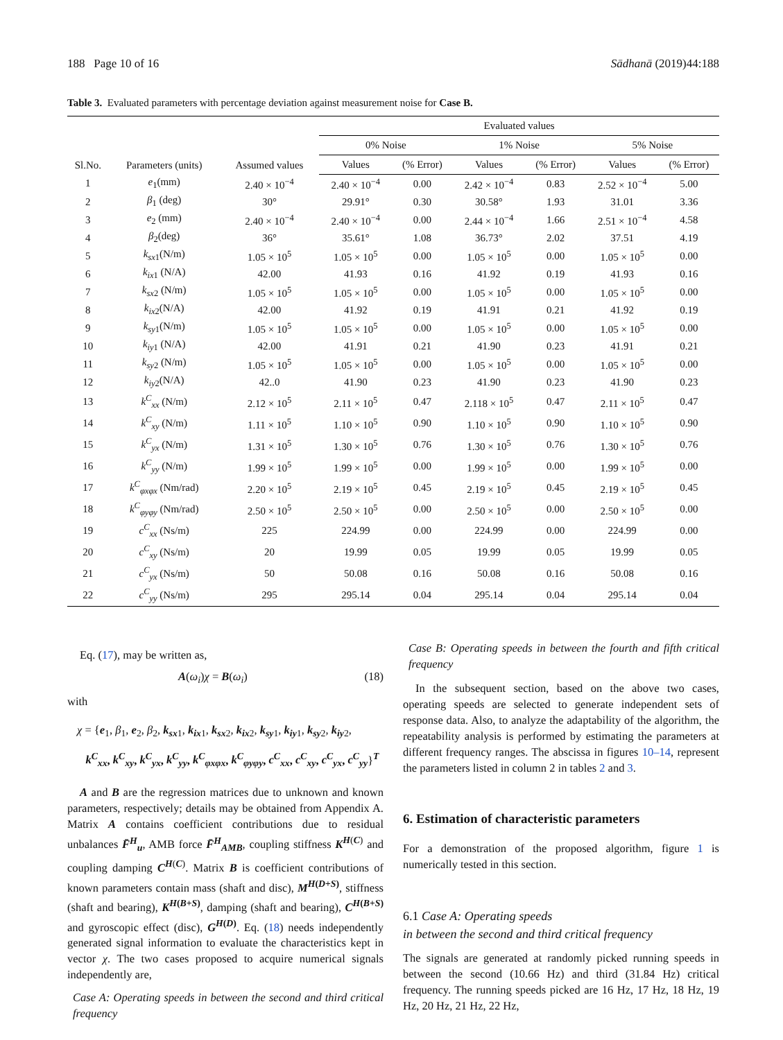188 Page 10 of 16 Sādhanā (2019)44:188
Table 3. Evaluated parameters with percentage deviation against measurement noise for Case B.
| Sl.No. | Parameters (units) | Assumed values | Evaluated values | | | | | |
| --- | --- | --- | --- | --- | --- | --- | --- | --- |
| | | | 0% Noise | | 1% Noise | | 5% Noise | |
| | | | Values | (% Error) | Values | (% Error) | Values | (% Error) |
| 1 | e<sub>1</sub>(mm) | 2.40 × 10<sup>−4</sup> | 2.40 × 10<sup>−4</sup> | 0.00 | 2.42 × 10<sup>−4</sup> | 0.83 | 2.52 × 10<sup>−4</sup> | 5.00 |
| 2 | β<sub>1</sub> (deg) | 30° | 29.91° | 0.30 | 30.58° | 1.93 | 31.01 | 3.36 |
| 3 | e<sub>2</sub> (mm) | 2.40 × 10<sup>−4</sup> | 2.40 × 10<sup>−4</sup> | 0.00 | 2.44 × 10<sup>−4</sup> | 1.66 | 2.51 × 10<sup>−4</sup> | 4.58 |
| 4 | β<sub>2</sub>(deg) | 36° | 35.61° | 1.08 | 36.73° | 2.02 | 37.51 | 4.19 |
| 5 | k<sub>sx</sub><sub>1</sub>(N/m) | 1.05 × 10<sup>5</sup> | 1.05 × 10<sup>5</sup> | 0.00 | 1.05 × 10<sup>5</sup> | 0.00 | 1.05 × 10<sup>5</sup> | 0.00 |
| 6 | k<sub>ix</sub><sub>1</sub> (N/A) | 42.00 | 41.93 | 0.16 | 41.92 | 0.19 | 41.93 | 0.16 |
| 7 | k<sub>sx</sub><sub>2</sub> (N/m) | 1.05 × 10<sup>5</sup> | 1.05 × 10<sup>5</sup> | 0.00 | 1.05 × 10<sup>5</sup> | 0.00 | 1.05 × 10<sup>5</sup> | 0.00 |
| 8 | k<sub>ix</sub><sub>2</sub>(N/A) | 42.00 | 41.92 | 0.19 | 41.91 | 0.21 | 41.92 | 0.19 |
| 9 | k<sub>sy</sub><sub>1</sub>(N/m) | 1.05 × 10<sup>5</sup> | 1.05 × 10<sup>5</sup> | 0.00 | 1.05 × 10<sup>5</sup> | 0.00 | 1.05 × 10<sup>5</sup> | 0.00 |
| 10 | k<sub>iy</sub><sub>1</sub> (N/A) | 42.00 | 41.91 | 0.21 | 41.90 | 0.23 | 41.91 | 0.21 |
| 11 | k<sub>sy</sub><sub>2</sub> (N/m) | 1.05 × 10<sup>5</sup> | 1.05 × 10<sup>5</sup> | 0.00 | 1.05 × 10<sup>5</sup> | 0.00 | 1.05 × 10<sup>5</sup> | 0.00 |
| 12 | k<sub>iy</sub><sub>2</sub>(N/A) | 42..0 | 41.90 | 0.23 | 41.90 | 0.23 | 41.90 | 0.23 |
| 13 | k<sup>C</sup><sub>xx</sub> (N/m) | 2.12 × 10<sup>5</sup> | 2.11 × 10<sup>5</sup> | 0.47 | 2.118 × 10<sup>5</sup> | 0.47 | 2.11 × 10<sup>5</sup> | 0.47 |
| 14 | k<sup>C</sup><sub>xy</sub> (N/m) | 1.11 × 10<sup>5</sup> | 1.10 × 10<sup>5</sup> | 0.90 | 1.10 × 10<sup>5</sup> | 0.90 | 1.10 × 10<sup>5</sup> | 0.90 |
| 15 | k<sup>C</sup><sub>yx</sub> (N/m) | 1.31 × 10<sup>5</sup> | 1.30 × 10<sup>5</sup> | 0.76 | 1.30 × 10<sup>5</sup> | 0.76 | 1.30 × 10<sup>5</sup> | 0.76 |
| 16 | k<sup>C</sup><sub>yy</sub> (N/m) | 1.99 × 10<sup>5</sup> | 1.99 × 10<sup>5</sup> | 0.00 | 1.99 × 10<sup>5</sup> | 0.00 | 1.99 × 10<sup>5</sup> | 0.00 |
| 17 | k<sup>C</sup><sub>φxφx</sub> (Nm/rad) | 2.20 × 10<sup>5</sup> | 2.19 × 10<sup>5</sup> | 0.45 | 2.19 × 10<sup>5</sup> | 0.45 | 2.19 × 10<sup>5</sup> | 0.45 |
| 18 | k<sup>C</sup><sub>φyφy</sub> (Nm/rad) | 2.50 × 10<sup>5</sup> | 2.50 × 10<sup>5</sup> | 0.00 | 2.50 × 10<sup>5</sup> | 0.00 | 2.50 × 10<sup>5</sup> | 0.00 |
| 19 | c<sup>C</sup><sub>xx</sub> (Ns/m) | 225 | 224.99 | 0.00 | 224.99 | 0.00 | 224.99 | 0.00 |
| 20 | c<sup>C</sup><sub>xy</sub> (Ns/m) | 20 | 19.99 | 0.05 | 19.99 | 0.05 | 19.99 | 0.05 |
| 21 | c<sup>C</sup><sub>yx</sub> (Ns/m) | 50 | 50.08 | 0.16 | 50.08 | 0.16 | 50.08 | 0.16 |
| 22 | c<sup>C</sup><sub>yy</sub> (Ns/m) | 295 | 295.14 | 0.04 | 295.14 | 0.04 | 295.14 | 0.04 |
Eq. (17), may be written as,
A(ω<sub>i</sub>)χ = B(ω<sub>i</sub>) (18)
with
χ = {e<sub>1</sub>, β<sub>1</sub>, e<sub>2</sub>, β<sub>2</sub>, k<sub>sx</sub><sub>1</sub>, k<sub>ix</sub><sub>1</sub>, k<sub>sx</sub><sub>2</sub>, k<sub>ix</sub><sub>2</sub>, k<sub>sy</sub><sub>1</sub>, k<sub>iy</sub><sub>1</sub>, k<sub>sy</sub><sub>2</sub>, k<sub>iy</sub><sub>2</sub>,
k<sup>C</sup><sub>xx</sub>, k<sup>C</sup><sub>xy</sub>, k<sup>C</sup><sub>yx</sub>, k<sup>C</sup><sub>yy</sub>, k<sup>C</sup><sub>φxφx</sub>, k<sup>C</sup><sub>φyφy</sub>, c<sup>C</sup><sub>xx</sub>, c<sup>C</sup><sub>xy</sub>, c<sup>C</sup><sub>yx</sub>, c<sup>C</sup><sub>yy</sub>}<sup>T</sup>
A and B are the regression matrices due to unknown and known parameters, respectively; details may be obtained from Appendix A. Matrix A contains coefficient contributions due to residual unbalances F̄<sup>H</sup><sub>u</sub>, AMB force F̄<sup>H</sup><sub>AMB</sub>, coupling stiffness K<sup>H(C)</sup> and coupling damping C<sup>H(C)</sup>. Matrix B is coefficient contributions of known parameters contain mass (shaft and disc), M<sup>H(D+S)</sup>, stiffness (shaft and bearing), K<sup>H(B+S)</sup>, damping (shaft and bearing), C<sup>H(B+S)</sup> and gyroscopic effect (disc), G<sup>H(D)</sup>. Eq. (18) needs independently generated signal information to evaluate the characteristics kept in vector χ. The two cases proposed to acquire numerical signals independently are,
Case A: Operating speeds in between the second and third critical frequency
Case B: Operating speeds in between the fourth and fifth critical frequency
In the subsequent section, based on the above two cases, operating speeds are selected to generate independent sets of response data. Also, to analyze the adaptability of the algorithm, the repeatability analysis is performed by estimating the parameters at different frequency ranges. The abscissa in figures 10–14, represent the parameters listed in column 2 in tables 2 and 3.
6. Estimation of characteristic parameters
For a demonstration of the proposed algorithm, figure 1 is numerically tested in this section.
6.1 Case A: Operating speeds
in between the second and third critical frequency
The signals are generated at randomly picked running speeds in between the second (10.66 Hz) and third (31.84 Hz) critical frequency. The running speeds picked are 16 Hz, 17 Hz, 18 Hz, 19 Hz, 20 Hz, 21 Hz, 22 Hz,